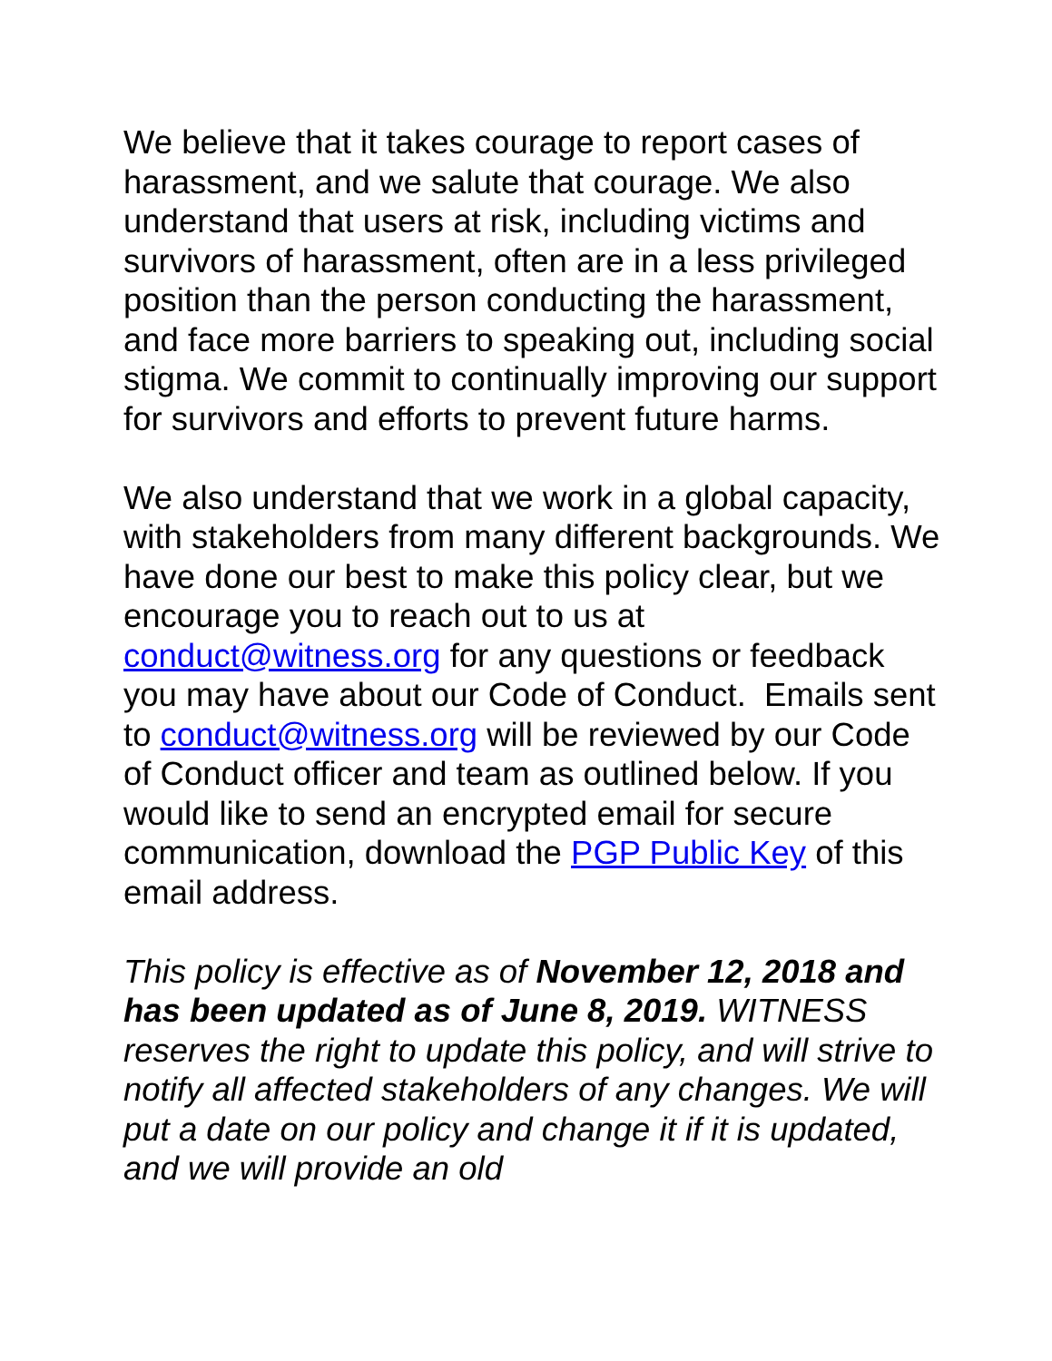We believe that it takes courage to report cases of harassment, and we salute that courage. We also understand that users at risk, including victims and survivors of harassment, often are in a less privileged position than the person conducting the harassment, and face more barriers to speaking out, including social stigma. We commit to continually improving our support for survivors and efforts to prevent future harms.
We also understand that we work in a global capacity, with stakeholders from many different backgrounds. We have done our best to make this policy clear, but we encourage you to reach out to us at conduct@witness.org for any questions or feedback you may have about our Code of Conduct. Emails sent to conduct@witness.org will be reviewed by our Code of Conduct officer and team as outlined below. If you would like to send an encrypted email for secure communication, download the PGP Public Key of this email address.
This policy is effective as of November 12, 2018 and has been updated as of June 8, 2019. WITNESS reserves the right to update this policy, and will strive to notify all affected stakeholders of any changes. We will put a date on our policy and change it if it is updated, and we will provide an old